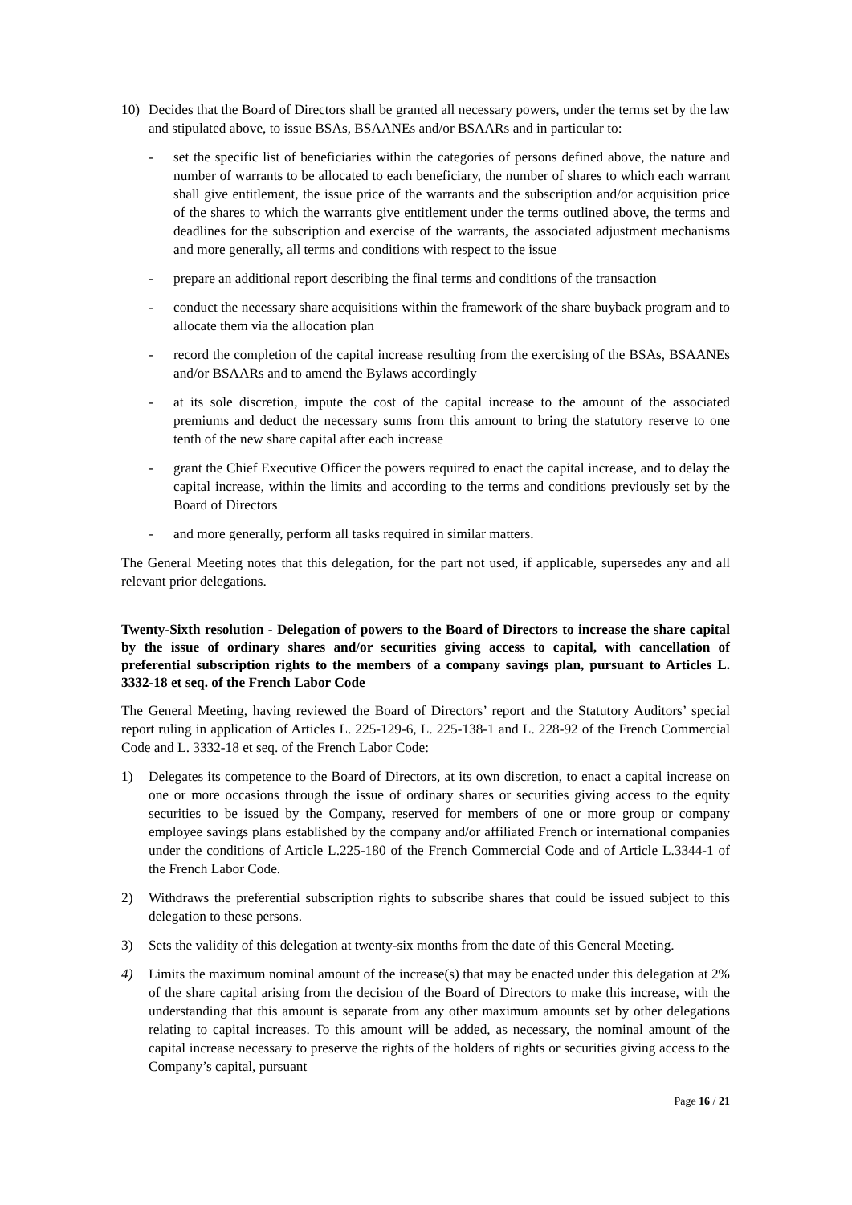10) Decides that the Board of Directors shall be granted all necessary powers, under the terms set by the law and stipulated above, to issue BSAs, BSAANEs and/or BSAARs and in particular to:
- set the specific list of beneficiaries within the categories of persons defined above, the nature and number of warrants to be allocated to each beneficiary, the number of shares to which each warrant shall give entitlement, the issue price of the warrants and the subscription and/or acquisition price of the shares to which the warrants give entitlement under the terms outlined above, the terms and deadlines for the subscription and exercise of the warrants, the associated adjustment mechanisms and more generally, all terms and conditions with respect to the issue
- prepare an additional report describing the final terms and conditions of the transaction
- conduct the necessary share acquisitions within the framework of the share buyback program and to allocate them via the allocation plan
- record the completion of the capital increase resulting from the exercising of the BSAs, BSAANEs and/or BSAARs and to amend the Bylaws accordingly
- at its sole discretion, impute the cost of the capital increase to the amount of the associated premiums and deduct the necessary sums from this amount to bring the statutory reserve to one tenth of the new share capital after each increase
- grant the Chief Executive Officer the powers required to enact the capital increase, and to delay the capital increase, within the limits and according to the terms and conditions previously set by the Board of Directors
- and more generally, perform all tasks required in similar matters.
The General Meeting notes that this delegation, for the part not used, if applicable, supersedes any and all relevant prior delegations.
Twenty-Sixth resolution - Delegation of powers to the Board of Directors to increase the share capital by the issue of ordinary shares and/or securities giving access to capital, with cancellation of preferential subscription rights to the members of a company savings plan, pursuant to Articles L. 3332-18 et seq. of the French Labor Code
The General Meeting, having reviewed the Board of Directors’ report and the Statutory Auditors’ special report ruling in application of Articles L. 225-129-6, L. 225-138-1 and L. 228-92 of the French Commercial Code and L. 3332-18 et seq. of the French Labor Code:
1) Delegates its competence to the Board of Directors, at its own discretion, to enact a capital increase on one or more occasions through the issue of ordinary shares or securities giving access to the equity securities to be issued by the Company, reserved for members of one or more group or company employee savings plans established by the company and/or affiliated French or international companies under the conditions of Article L.225-180 of the French Commercial Code and of Article L.3344-1 of the French Labor Code.
2) Withdraws the preferential subscription rights to subscribe shares that could be issued subject to this delegation to these persons.
3) Sets the validity of this delegation at twenty-six months from the date of this General Meeting.
4) Limits the maximum nominal amount of the increase(s) that may be enacted under this delegation at 2% of the share capital arising from the decision of the Board of Directors to make this increase, with the understanding that this amount is separate from any other maximum amounts set by other delegations relating to capital increases. To this amount will be added, as necessary, the nominal amount of the capital increase necessary to preserve the rights of the holders of rights or securities giving access to the Company’s capital, pursuant
Page 16 / 21